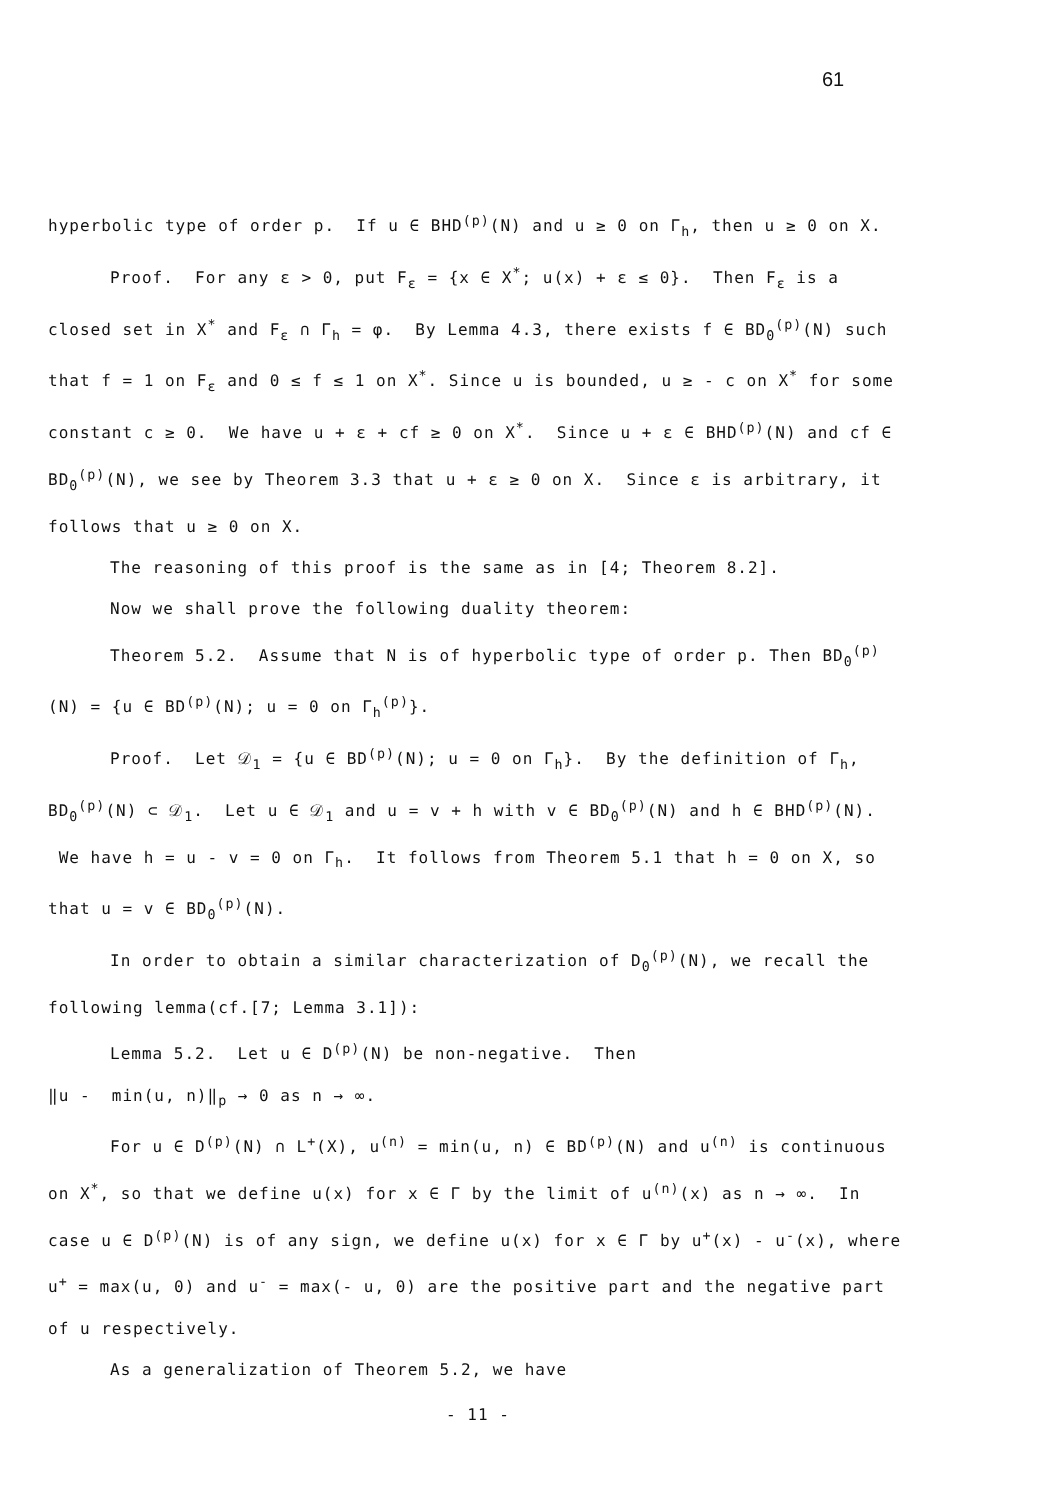61
hyperbolic type of order p. If u ∈ BHD<sup>(p)</sup>(N) and u ≥ 0 on Γ<sub>h</sub>, then u ≥ 0 on X.
Proof. For any ε > 0, put F<sub>ε</sub> = {x ∈ X<sup>*</sup>; u(x) + ε ≤ 0}. Then F<sub>ε</sub> is a closed set in X<sup>*</sup> and F<sub>ε</sub> ∩ Γ<sub>h</sub> = φ. By Lemma 4.3, there exists f ∈ BD<sub>0</sub><sup>(p)</sup>(N) such that f = 1 on F<sub>ε</sub> and 0 ≤ f ≤ 1 on X<sup>*</sup>. Since u is bounded, u ≥ - c on X<sup>*</sup> for some constant c ≥ 0. We have u + ε + cf ≥ 0 on X<sup>*</sup>. Since u + ε ∈ BHD<sup>(p)</sup>(N) and cf ∈ BD<sub>0</sub><sup>(p)</sup>(N), we see by Theorem 3.3 that u + ε ≥ 0 on X. Since ε is arbitrary, it follows that u ≥ 0 on X.
The reasoning of this proof is the same as in [4; Theorem 8.2].
Now we shall prove the following duality theorem:
Theorem 5.2. Assume that N is of hyperbolic type of order p. Then BD<sub>0</sub><sup>(p)</sup>(N) = {u ∈ BD<sup>(p)</sup>(N); u = 0 on Γ<sub>h</sub><sup>(p)</sup>}.
Proof. Let 𝒟<sub>1</sub> = {u ∈ BD<sup>(p)</sup>(N); u = 0 on Γ<sub>h</sub>}. By the definition of Γ<sub>h</sub>, BD<sub>0</sub><sup>(p)</sup>(N) ⊂ 𝒟<sub>1</sub>. Let u ∈ 𝒟<sub>1</sub> and u = v + h with v ∈ BD<sub>0</sub><sup>(p)</sup>(N) and h ∈ BHD<sup>(p)</sup>(N). We have h = u - v = 0 on Γ<sub>h</sub>. It follows from Theorem 5.1 that h = 0 on X, so that u = v ∈ BD<sub>0</sub><sup>(p)</sup>(N).
In order to obtain a similar characterization of D<sub>0</sub><sup>(p)</sup>(N), we recall the following lemma(cf.[7; Lemma 3.1]):
Lemma 5.2. Let u ∈ D<sup>(p)</sup>(N) be non-negative. Then
‖u - min(u, n)‖<sub>p</sub> → 0 as n → ∞.
For u ∈ D<sup>(p)</sup>(N) ∩ L<sup>+</sup>(X), u<sup>(n)</sup> = min(u, n) ∈ BD<sup>(p)</sup>(N) and u<sup>(n)</sup> is continuous on X<sup>*</sup>, so that we define u(x) for x ∈ Γ by the limit of u<sup>(n)</sup>(x) as n → ∞. In case u ∈ D<sup>(p)</sup>(N) is of any sign, we define u(x) for x ∈ Γ by u<sup>+</sup>(x) - u<sup>-</sup>(x), where u<sup>+</sup> = max(u, 0) and u<sup>-</sup> = max(- u, 0) are the positive part and the negative part of u respectively.
As a generalization of Theorem 5.2, we have
- 11 -